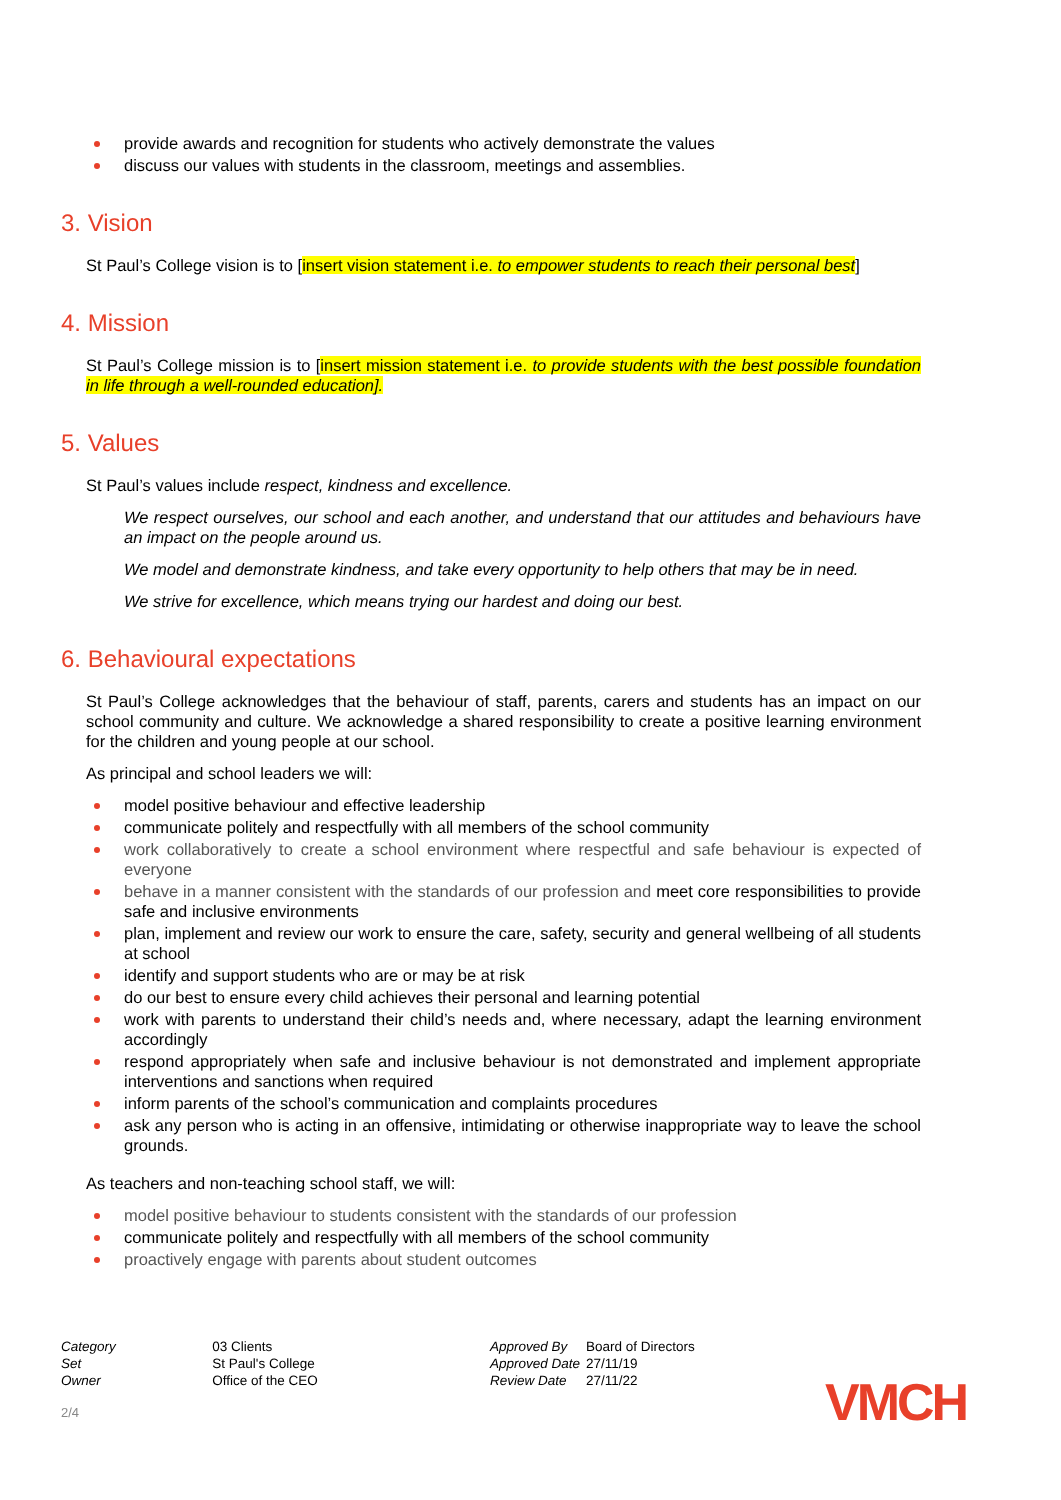provide awards and recognition for students who actively demonstrate the values
discuss our values with students in the classroom, meetings and assemblies.
3. Vision
St Paul’s College vision is to [insert vision statement i.e. to empower students to reach their personal best]
4. Mission
St Paul’s College mission is to [insert mission statement i.e. to provide students with the best possible foundation in life through a well-rounded education].
5. Values
St Paul’s values include respect, kindness and excellence.
We respect ourselves, our school and each another, and understand that our attitudes and behaviours have an impact on the people around us.
We model and demonstrate kindness, and take every opportunity to help others that may be in need.
We strive for excellence, which means trying our hardest and doing our best.
6. Behavioural expectations
St Paul’s College acknowledges that the behaviour of staff, parents, carers and students has an impact on our school community and culture. We acknowledge a shared responsibility to create a positive learning environment for the children and young people at our school.
As principal and school leaders we will:
model positive behaviour and effective leadership
communicate politely and respectfully with all members of the school community
work collaboratively to create a school environment where respectful and safe behaviour is expected of everyone
behave in a manner consistent with the standards of our profession and meet core responsibilities to provide safe and inclusive environments
plan, implement and review our work to ensure the care, safety, security and general wellbeing of all students at school
identify and support students who are or may be at risk
do our best to ensure every child achieves their personal and learning potential
work with parents to understand their child’s needs and, where necessary, adapt the learning environment accordingly
respond appropriately when safe and inclusive behaviour is not demonstrated and implement appropriate interventions and sanctions when required
inform parents of the school’s communication and complaints procedures
ask any person who is acting in an offensive, intimidating or otherwise inappropriate way to leave the school grounds.
As teachers and non-teaching school staff, we will:
model positive behaviour to students consistent with the standards of our profession
communicate politely and respectfully with all members of the school community
proactively engage with parents about student outcomes
| Category | 03 Clients |
| Set | St Paul's College |
| Owner | Office of the CEO |
| Approved By | Board of Directors |
| Approved Date | 27/11/19 |
| Review Date | 27/11/22 |
VMCH
2/4